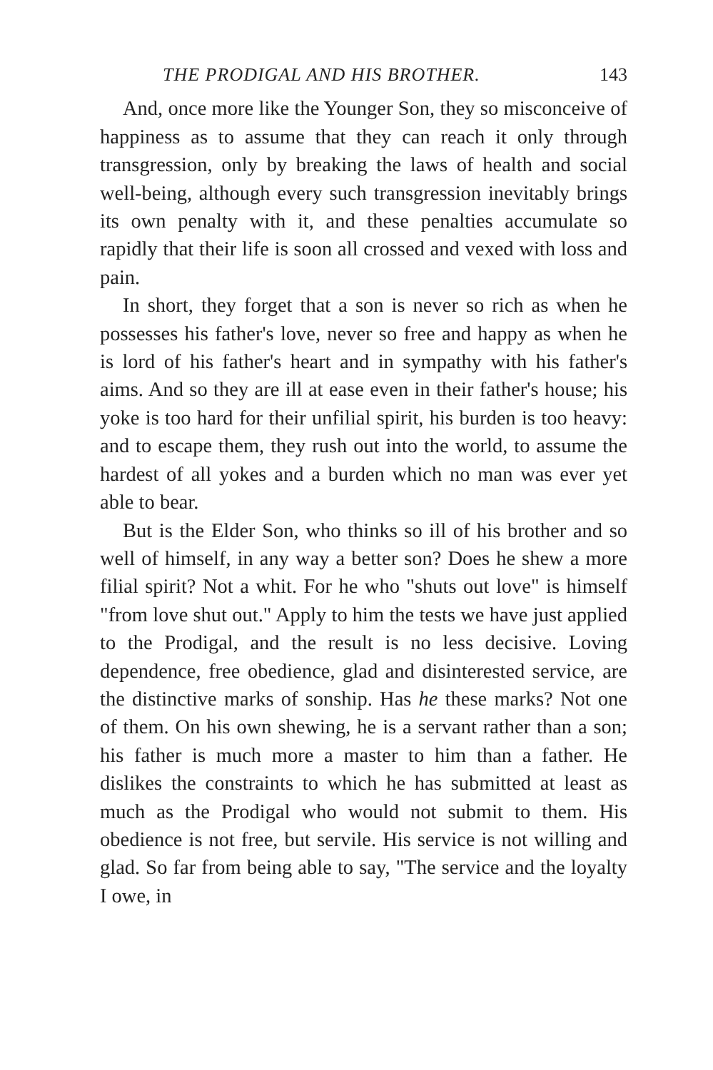THE PRODIGAL AND HIS BROTHER. 143
And, once more like the Younger Son, they so misconceive of happiness as to assume that they can reach it only through transgression, only by breaking the laws of health and social well-being, although every such transgression inevitably brings its own penalty with it, and these penalties accumulate so rapidly that their life is soon all crossed and vexed with loss and pain.
In short, they forget that a son is never so rich as when he possesses his father's love, never so free and happy as when he is lord of his father's heart and in sympathy with his father's aims. And so they are ill at ease even in their father's house; his yoke is too hard for their unfilial spirit, his burden is too heavy: and to escape them, they rush out into the world, to assume the hardest of all yokes and a burden which no man was ever yet able to bear.
But is the Elder Son, who thinks so ill of his brother and so well of himself, in any way a better son? Does he shew a more filial spirit? Not a whit. For he who "shuts out love" is himself "from love shut out." Apply to him the tests we have just applied to the Prodigal, and the result is no less decisive. Loving dependence, free obedience, glad and disinterested service, are the distinctive marks of sonship. Has he these marks? Not one of them. On his own shewing, he is a servant rather than a son; his father is much more a master to him than a father. He dislikes the constraints to which he has submitted at least as much as the Prodigal who would not submit to them. His obedience is not free, but servile. His service is not willing and glad. So far from being able to say, "The service and the loyalty I owe, in